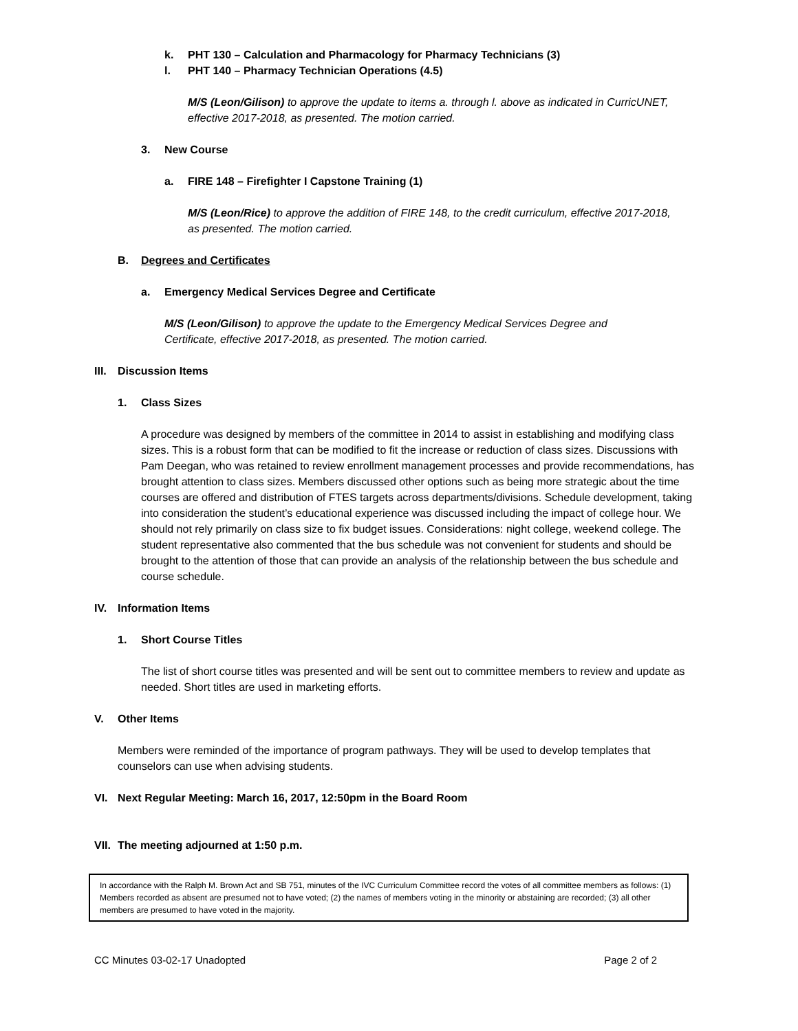k. PHT 130 – Calculation and Pharmacology for Pharmacy Technicians (3)
l. PHT 140 – Pharmacy Technician Operations (4.5)
M/S (Leon/Gilison) to approve the update to items a. through l. above as indicated in CurricUNET, effective 2017-2018, as presented. The motion carried.
3. New Course
a. FIRE 148 – Firefighter I Capstone Training (1)
M/S (Leon/Rice) to approve the addition of FIRE 148, to the credit curriculum, effective 2017-2018, as presented. The motion carried.
B. Degrees and Certificates
a. Emergency Medical Services Degree and Certificate
M/S (Leon/Gilison) to approve the update to the Emergency Medical Services Degree and Certificate, effective 2017-2018, as presented. The motion carried.
III. Discussion Items
1. Class Sizes
A procedure was designed by members of the committee in 2014 to assist in establishing and modifying class sizes. This is a robust form that can be modified to fit the increase or reduction of class sizes. Discussions with Pam Deegan, who was retained to review enrollment management processes and provide recommendations, has brought attention to class sizes. Members discussed other options such as being more strategic about the time courses are offered and distribution of FTES targets across departments/divisions. Schedule development, taking into consideration the student’s educational experience was discussed including the impact of college hour. We should not rely primarily on class size to fix budget issues. Considerations: night college, weekend college. The student representative also commented that the bus schedule was not convenient for students and should be brought to the attention of those that can provide an analysis of the relationship between the bus schedule and course schedule.
IV. Information Items
1. Short Course Titles
The list of short course titles was presented and will be sent out to committee members to review and update as needed. Short titles are used in marketing efforts.
V. Other Items
Members were reminded of the importance of program pathways. They will be used to develop templates that counselors can use when advising students.
VI. Next Regular Meeting: March 16, 2017, 12:50pm in the Board Room
VII. The meeting adjourned at 1:50 p.m.
In accordance with the Ralph M. Brown Act and SB 751, minutes of the IVC Curriculum Committee record the votes of all committee members as follows: (1) Members recorded as absent are presumed not to have voted; (2) the names of members voting in the minority or abstaining are recorded; (3) all other members are presumed to have voted in the majority.
CC Minutes 03-02-17 Unadopted Page 2 of 2